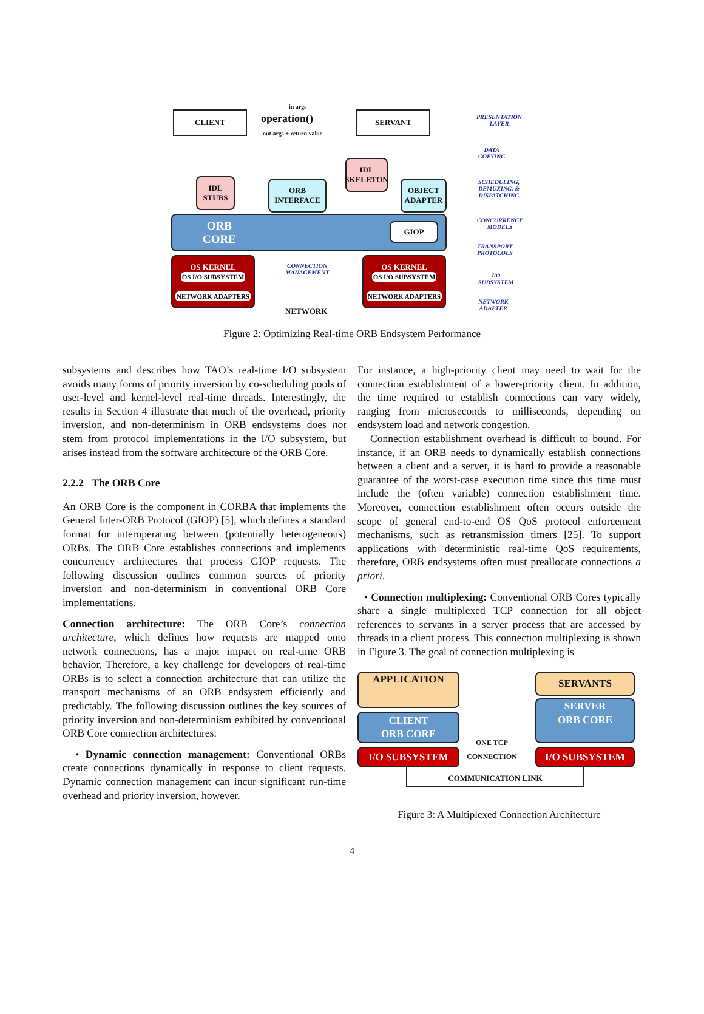CLIENT operation()
in args
out args + return value
SERVANT
IDL
STUBS
IDL
SKELETON
ORB
INTERFACE
OBJECT
ADAPTER
ORB
CORE
GIOP
OS KERNEL
OS I/O SUBSYSTEM
NETWORK ADAPTERS
OS KERNEL
OS I/O SUBSYSTEM
NETWORK ADAPTERS
CONNECTION
MANAGEMENT
NETWORK
PRESENTATION
LAYER
DATA
COPYING
SCHEDULING,
DEMUXING, &
DISPATCHING
CONCURRENCY
MODELS
TRANSPORT
PROTOCOLS
I/O
SUBSYSTEM
NETWORK
ADAPTER
Figure 2: Optimizing Real-time ORB Endsystem Performance
subsystems and describes how TAO’s real-time I/O subsystem avoids many forms of priority inversion by co-scheduling pools of user-level and kernel-level real-time threads. Interestingly, the results in Section 4 illustrate that much of the overhead, priority inversion, and non-determinism in ORB endsystems does not stem from protocol implementations in the I/O subsystem, but arises instead from the software architecture of the ORB Core.
2.2.2 The ORB Core
An ORB Core is the component in CORBA that implements the General Inter-ORB Protocol (GIOP) [5], which defines a standard format for interoperating between (potentially heterogeneous) ORBs. The ORB Core establishes connections and implements concurrency architectures that process GIOP requests. The following discussion outlines common sources of priority inversion and non-determinism in conventional ORB Core implementations.
Connection architecture: The ORB Core’s connection architecture, which defines how requests are mapped onto network connections, has a major impact on real-time ORB behavior. Therefore, a key challenge for developers of real-time ORBs is to select a connection architecture that can utilize the transport mechanisms of an ORB endsystem efficiently and predictably. The following discussion outlines the key sources of priority inversion and non-determinism exhibited by conventional ORB Core connection architectures:
• Dynamic connection management: Conventional ORBs create connections dynamically in response to client requests. Dynamic connection management can incur significant run-time overhead and priority inversion, however.
For instance, a high-priority client may need to wait for the connection establishment of a lower-priority client. In addition, the time required to establish connections can vary widely, ranging from microseconds to milliseconds, depending on endsystem load and network congestion.
Connection establishment overhead is difficult to bound. For instance, if an ORB needs to dynamically establish connections between a client and a server, it is hard to provide a reasonable guarantee of the worst-case execution time since this time must include the (often variable) connection establishment time. Moreover, connection establishment often occurs outside the scope of general end-to-end OS QoS protocol enforcement mechanisms, such as retransmission timers [25]. To support applications with deterministic real-time QoS requirements, therefore, ORB endsystems often must preallocate connections a priori.
• Connection multiplexing: Conventional ORB Cores typically share a single multiplexed TCP connection for all object references to servants in a server process that are accessed by threads in a client process. This connection multiplexing is shown in Figure 3. The goal of connection multiplexing is
APPLICATION SERVANTS
CLIENT
ORB CORE
SERVER
ORB CORE
I/O SUBSYSTEM I/O SUBSYSTEM
ONE TCP
CONNECTION
COMMUNICATION LINK
Figure 3: A Multiplexed Connection Architecture
4